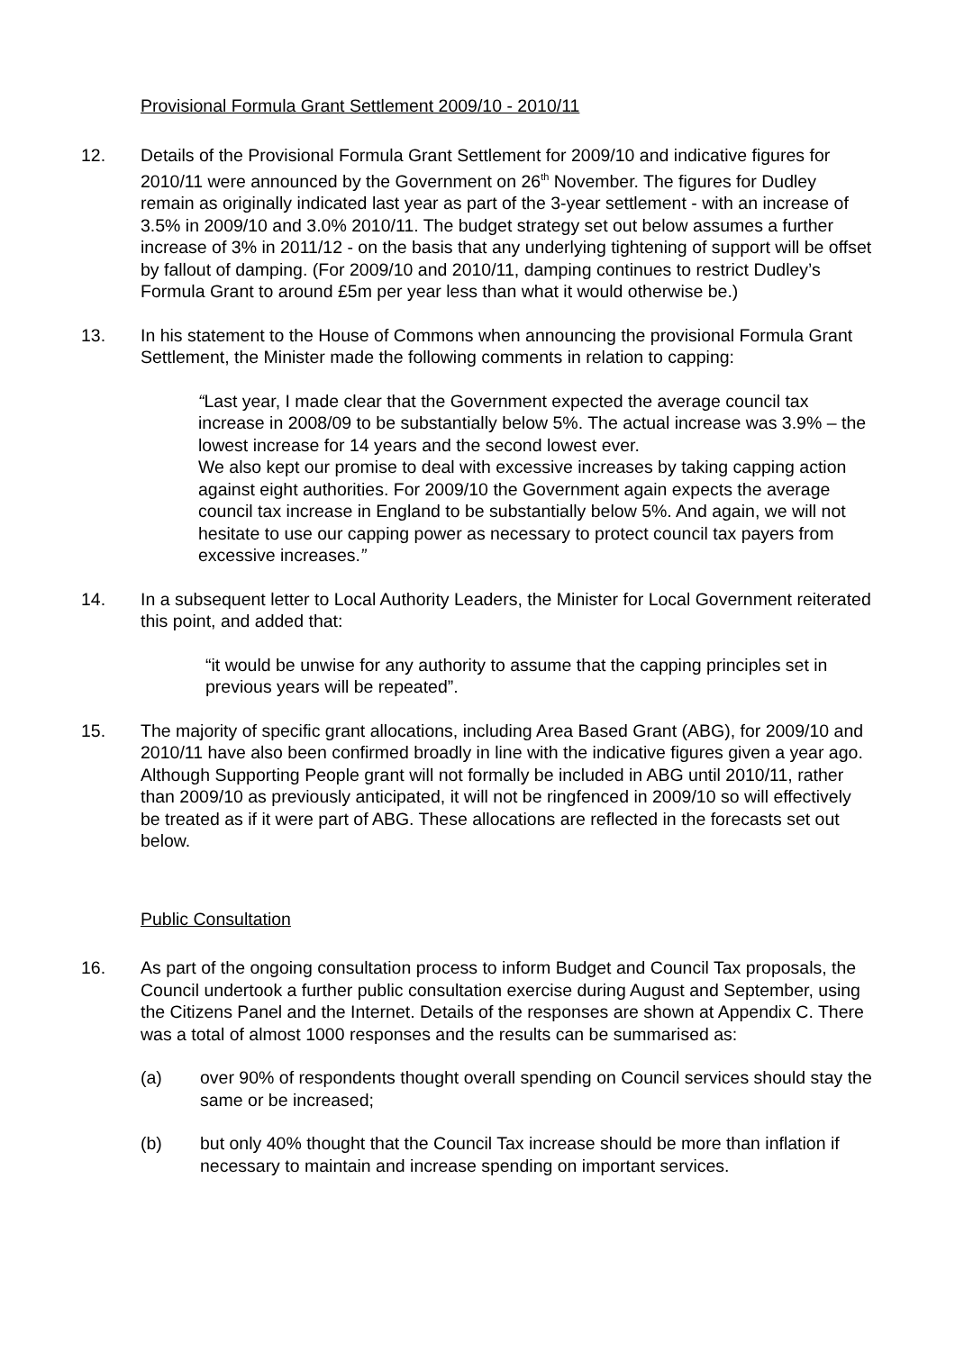Provisional Formula Grant Settlement 2009/10 - 2010/11
12. Details of the Provisional Formula Grant Settlement for 2009/10 and indicative figures for 2010/11 were announced by the Government on 26<sup>th</sup> November. The figures for Dudley remain as originally indicated last year as part of the 3-year settlement - with an increase of 3.5% in 2009/10 and 3.0% 2010/11. The budget strategy set out below assumes a further increase of 3% in 2011/12 - on the basis that any underlying tightening of support will be offset by fallout of damping. (For 2009/10 and 2010/11, damping continues to restrict Dudley’s Formula Grant to around £5m per year less than what it would otherwise be.)
13. In his statement to the House of Commons when announcing the provisional Formula Grant Settlement, the Minister made the following comments in relation to capping:
“Last year, I made clear that the Government expected the average council tax increase in 2008/09 to be substantially below 5%. The actual increase was 3.9% – the lowest increase for 14 years and the second lowest ever.
We also kept our promise to deal with excessive increases by taking capping action against eight authorities. For 2009/10 the Government again expects the average council tax increase in England to be substantially below 5%. And again, we will not hesitate to use our capping power as necessary to protect council tax payers from excessive increases.”
14. In a subsequent letter to Local Authority Leaders, the Minister for Local Government reiterated this point, and added that:
“it would be unwise for any authority to assume that the capping principles set in previous years will be repeated”.
15. The majority of specific grant allocations, including Area Based Grant (ABG), for 2009/10 and 2010/11 have also been confirmed broadly in line with the indicative figures given a year ago. Although Supporting People grant will not formally be included in ABG until 2010/11, rather than 2009/10 as previously anticipated, it will not be ringfenced in 2009/10 so will effectively be treated as if it were part of ABG. These allocations are reflected in the forecasts set out below.
Public Consultation
16. As part of the ongoing consultation process to inform Budget and Council Tax proposals, the Council undertook a further public consultation exercise during August and September, using the Citizens Panel and the Internet. Details of the responses are shown at Appendix C. There was a total of almost 1000 responses and the results can be summarised as:
(a) over 90% of respondents thought overall spending on Council services should stay the same or be increased;
(b) but only 40% thought that the Council Tax increase should be more than inflation if necessary to maintain and increase spending on important services.